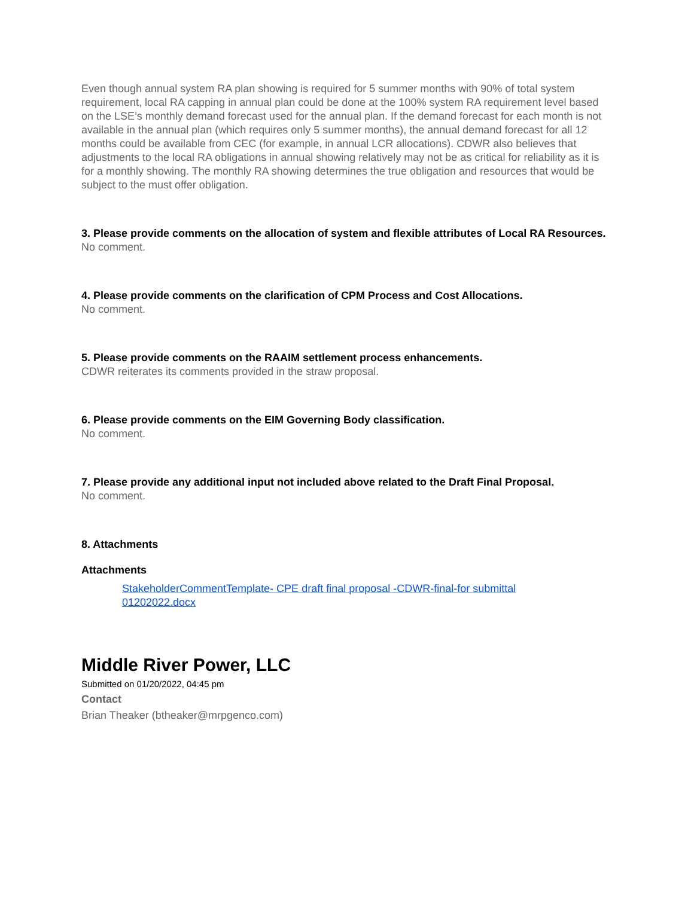Even though annual system RA plan showing is required for 5 summer months with 90% of total system requirement, local RA capping in annual plan could be done at the 100% system RA requirement level based on the LSE’s monthly demand forecast used for the annual plan. If the demand forecast for each month is not available in the annual plan (which requires only 5 summer months), the annual demand forecast for all 12 months could be available from CEC (for example, in annual LCR allocations). CDWR also believes that adjustments to the local RA obligations in annual showing relatively may not be as critical for reliability as it is for a monthly showing. The monthly RA showing determines the true obligation and resources that would be subject to the must offer obligation.
3. Please provide comments on the allocation of system and flexible attributes of Local RA Resources.
No comment.
4. Please provide comments on the clarification of CPM Process and Cost Allocations.
No comment.
5. Please provide comments on the RAAIM settlement process enhancements.
CDWR reiterates its comments provided in the straw proposal.
6. Please provide comments on the EIM Governing Body classification.
No comment.
7. Please provide any additional input not included above related to the Draft Final Proposal.
No comment.
8. Attachments
Attachments
StakeholderCommentTemplate- CPE draft final proposal -CDWR-final-for submittal 01202022.docx
Middle River Power, LLC
Submitted on 01/20/2022, 04:45 pm
Contact
Brian Theaker (btheaker@mrpgenco.com)